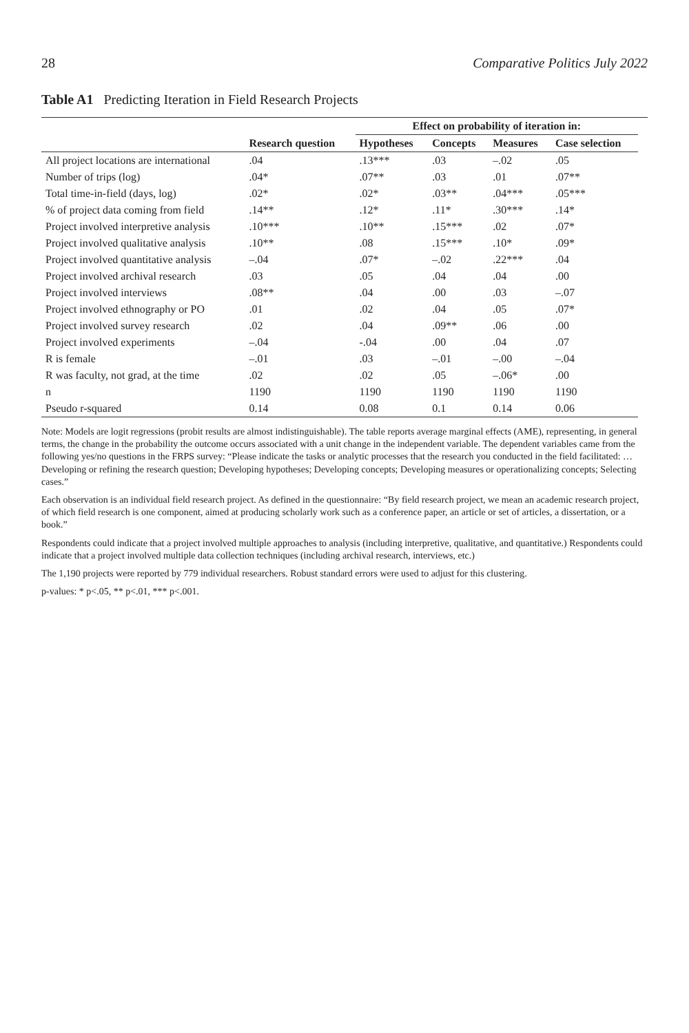28 Comparative Politics July 2022
Table A1 Predicting Iteration in Field Research Projects
| | | Effect on probability of iteration in: | | | | |
| --- | --- | --- | --- | --- | --- | --- |
| | Research question | Hypotheses | Concepts | Measures | Case selection | |
| All project locations are international | .04 | .13*** | .03 | –.02 | .05 | |
| Number of trips (log) | .04* | .07** | .03 | .01 | .07** | |
| Total time-in-field (days, log) | .02* | .02* | .03** | .04*** | .05*** | |
| % of project data coming from field | .14** | .12* | .11* | .30*** | .14* | |
| Project involved interpretive analysis | .10*** | .10** | .15*** | .02 | .07* | |
| Project involved qualitative analysis | .10** | .08 | .15*** | .10* | .09* | |
| Project involved quantitative analysis | –.04 | .07* | –.02 | .22*** | .04 | |
| Project involved archival research | .03 | .05 | .04 | .04 | .00 | |
| Project involved interviews | .08** | .04 | .00 | .03 | –.07 | |
| Project involved ethnography or PO | .01 | .02 | .04 | .05 | .07* | |
| Project involved survey research | .02 | .04 | .09** | .06 | .00 | |
| Project involved experiments | –.04 | -.04 | .00 | .04 | .07 | |
| R is female | –.01 | .03 | –.01 | –.00 | –.04 | |
| R was faculty, not grad, at the time | .02 | .02 | .05 | –.06* | .00 | |
| n | 1190 | 1190 | 1190 | 1190 | 1190 | |
| Pseudo r-squared | 0.14 | 0.08 | 0.1 | 0.14 | 0.06 | |
Note: Models are logit regressions (probit results are almost indistinguishable). The table reports average marginal effects (AME), representing, in general terms, the change in the probability the outcome occurs associated with a unit change in the independent variable. The dependent variables came from the following yes/no questions in the FRPS survey: “Please indicate the tasks or analytic processes that the research you conducted in the field facilitated: … Developing or refining the research question; Developing hypotheses; Developing concepts; Developing measures or operationalizing concepts; Selecting cases.”
Each observation is an individual field research project. As defined in the questionnaire: “By field research project, we mean an academic research project, of which field research is one component, aimed at producing scholarly work such as a conference paper, an article or set of articles, a dissertation, or a book.”
Respondents could indicate that a project involved multiple approaches to analysis (including interpretive, qualitative, and quantitative.) Respondents could indicate that a project involved multiple data collection techniques (including archival research, interviews, etc.)
The 1,190 projects were reported by 779 individual researchers. Robust standard errors were used to adjust for this clustering.
p-values: * p<.05, ** p<.01, *** p<.001.